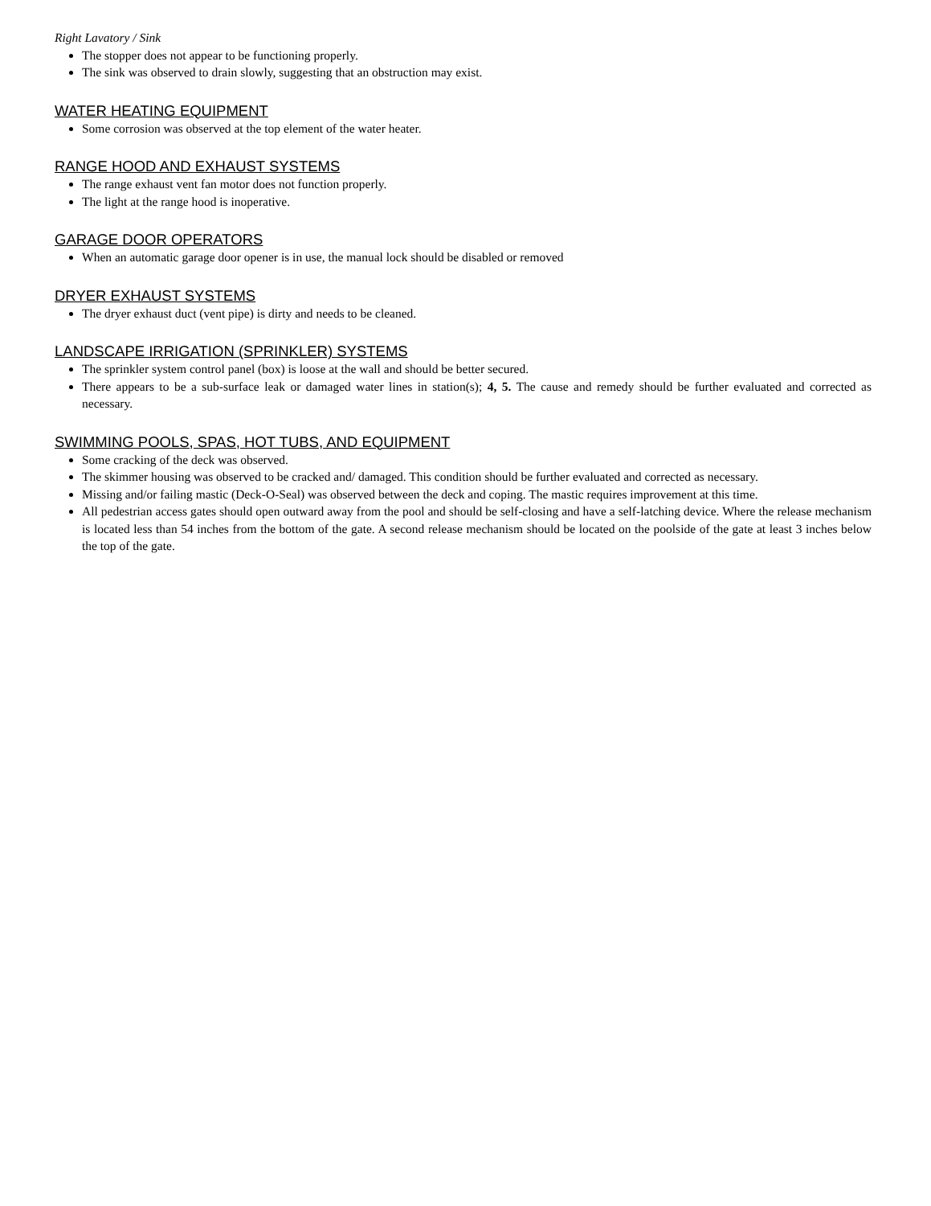Right Lavatory / Sink
The stopper does not appear to be functioning properly.
The sink was observed to drain slowly, suggesting that an obstruction may exist.
WATER HEATING EQUIPMENT
Some corrosion was observed at the top element of the water heater.
RANGE HOOD AND EXHAUST SYSTEMS
The range exhaust vent fan motor does not function properly.
The light at the range hood is inoperative.
GARAGE DOOR OPERATORS
When an automatic garage door opener is in use, the manual lock should be disabled or removed
DRYER EXHAUST SYSTEMS
The dryer exhaust duct (vent pipe) is dirty and needs to be cleaned.
LANDSCAPE IRRIGATION (SPRINKLER) SYSTEMS
The sprinkler system control panel (box) is loose at the wall and should be better secured.
There appears to be a sub-surface leak or damaged water lines in station(s); 4, 5. The cause and remedy should be further evaluated and corrected as necessary.
SWIMMING POOLS, SPAS, HOT TUBS, AND EQUIPMENT
Some cracking of the deck was observed.
The skimmer housing was observed to be cracked and/ damaged. This condition should be further evaluated and corrected as necessary.
Missing and/or failing mastic (Deck-O-Seal) was observed between the deck and coping. The mastic requires improvement at this time.
All pedestrian access gates should open outward away from the pool and should be self-closing and have a self-latching device. Where the release mechanism is located less than 54 inches from the bottom of the gate. A second release mechanism should be located on the poolside of the gate at least 3 inches below the top of the gate.